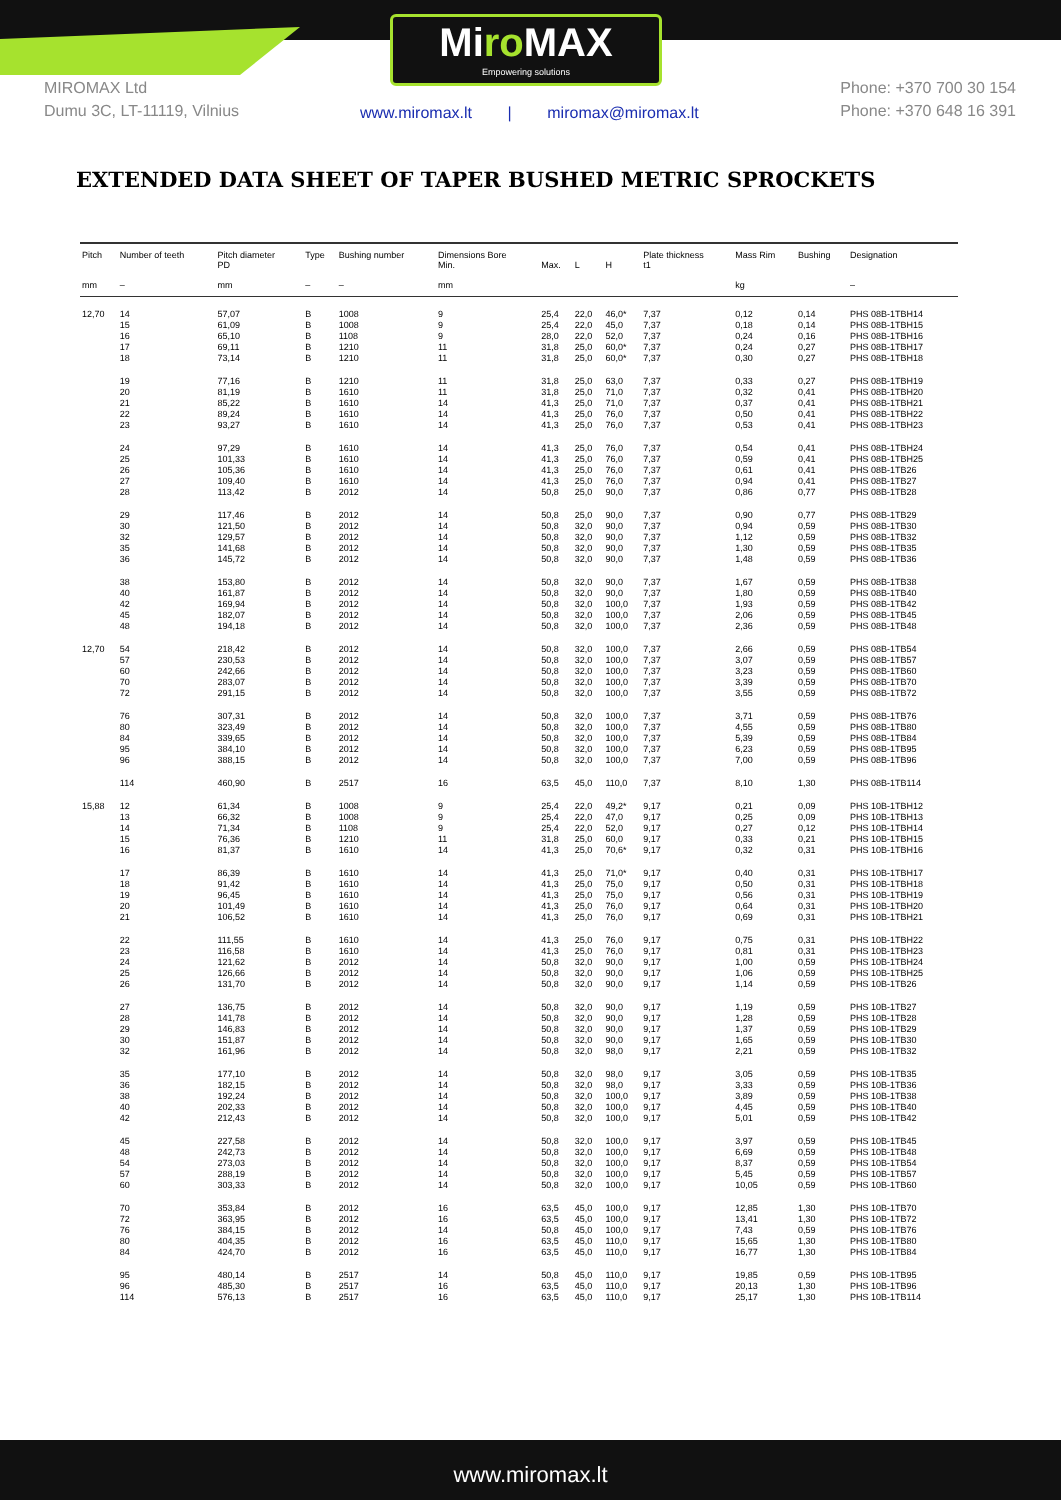Miro MAX
Empowering solutions
MIROMAX Ltd
Dumu 3C, LT-11119, Vilnius
Phone: +370 700 30 154
Phone: +370 648 16 391
www.miromax.lt | miromax@miromax.lt
EXTENDED DATA SHEET OF TAPER BUSHED METRIC SPROCKETS
| Pitch mm | Number of teeth – | Pitch diameter PD mm | Type – | Bushing number – | Dimensions Bore Min. mm | Max. | L | H | Plate thickness t1 | Mass Rim kg | Bushing | Designation – |
| --- | --- | --- | --- | --- | --- | --- | --- | --- | --- | --- | --- | --- |
| 12,70 | 14 15 16 17 18 | 57,07 61,09 65,10 69,11 73,14 | B B B B B | 1008 1008 1108 1210 1210 | 9 9 9 11 11 | 25,4 25,4 28,0 31,8 31,8 | 22,0 22,0 22,0 25,0 25,0 | 46,0* 45,0 52,0 60,0* 60,0* | 7,37 7,37 7,37 7,37 7,37 | 0,12 0,18 0,24 0,24 0,30 | 0,14 0,14 0,16 0,27 0,27 | PHS 08B-1TBH14 PHS 08B-1TBH15 PHS 08B-1TBH16 PHS 08B-1TBH17 PHS 08B-1TBH18 |
| | 19 20 21 22 23 | 77,16 81,19 85,22 89,24 93,27 | B B B B B | 1210 1610 1610 1610 1610 | 11 11 14 14 14 | 31,8 31,8 41,3 41,3 41,3 | 25,0 25,0 25,0 25,0 25,0 | 63,0 71,0 71,0 76,0 76,0 | 7,37 7,37 7,37 7,37 7,37 | 0,33 0,32 0,37 0,50 0,53 | 0,27 0,41 0,41 0,41 0,41 | PHS 08B-1TBH19 PHS 08B-1TBH20 PHS 08B-1TBH21 PHS 08B-1TBH22 PHS 08B-1TBH23 |
| | 24 25 26 27 28 | 97,29 101,33 105,36 109,40 113,42 | B B B B B | 1610 1610 1610 1610 2012 | 14 14 14 14 14 | 41,3 41,3 41,3 41,3 50,8 | 25,0 25,0 25,0 25,0 25,0 | 76,0 76,0 76,0 76,0 90,0 | 7,37 7,37 7,37 7,37 7,37 | 0,54 0,59 0,61 0,94 0,86 | 0,41 0,41 0,41 0,41 0,77 | PHS 08B-1TBH24 PHS 08B-1TBH25 PHS 08B-1TB26 PHS 08B-1TB27 PHS 08B-1TB28 |
| | 29 30 32 35 36 | 117,46 121,50 129,57 141,68 145,72 | B B B B B | 2012 2012 2012 2012 2012 | 14 14 14 14 14 | 50,8 50,8 50,8 50,8 50,8 | 25,0 32,0 32,0 32,0 32,0 | 90,0 90,0 90,0 90,0 90,0 | 7,37 7,37 7,37 7,37 7,37 | 0,90 0,94 1,12 1,30 1,48 | 0,77 0,59 0,59 0,59 0,59 | PHS 08B-1TB29 PHS 08B-1TB30 PHS 08B-1TB32 PHS 08B-1TB35 PHS 08B-1TB36 |
| | 38 40 42 45 48 | 153,80 161,87 169,94 182,07 194,18 | B B B B B | 2012 2012 2012 2012 2012 | 14 14 14 14 14 | 50,8 50,8 50,8 50,8 50,8 | 32,0 32,0 32,0 32,0 32,0 | 90,0 90,0 100,0 100,0 100,0 | 7,37 7,37 7,37 7,37 7,37 | 1,67 1,80 1,93 2,06 2,36 | 0,59 0,59 0,59 0,59 0,59 | PHS 08B-1TB38 PHS 08B-1TB40 PHS 08B-1TB42 PHS 08B-1TB45 PHS 08B-1TB48 |
| 12,70 | 54 57 60 70 72 | 218,42 230,53 242,66 283,07 291,15 | B B B B B | 2012 2012 2012 2012 2012 | 14 14 14 14 14 | 50,8 50,8 50,8 50,8 50,8 | 32,0 32,0 32,0 32,0 32,0 | 100,0 100,0 100,0 100,0 100,0 | 7,37 7,37 7,37 7,37 7,37 | 2,66 3,07 3,23 3,39 3,55 | 0,59 0,59 0,59 0,59 0,59 | PHS 08B-1TB54 PHS 08B-1TB57 PHS 08B-1TB60 PHS 08B-1TB70 PHS 08B-1TB72 |
| | 76 80 84 95 96 | 307,31 323,49 339,65 384,10 388,15 | B B B B B | 2012 2012 2012 2012 2012 | 14 14 14 14 14 | 50,8 50,8 50,8 50,8 50,8 | 32,0 32,0 32,0 32,0 32,0 | 100,0 100,0 100,0 100,0 100,0 | 7,37 7,37 7,37 7,37 7,37 | 3,71 4,55 5,39 6,23 7,00 | 0,59 0,59 0,59 0,59 0,59 | PHS 08B-1TB76 PHS 08B-1TB80 PHS 08B-1TB84 PHS 08B-1TB95 PHS 08B-1TB96 |
| | 114 | 460,90 | B | 2517 | 16 | 63,5 | 45,0 | 110,0 | 7,37 | 8,10 | 1,30 | PHS 08B-1TB114 |
| 15,88 | 12 13 14 15 16 | 61,34 66,32 71,34 76,36 81,37 | B B B B B | 1008 1008 1108 1210 1610 | 9 9 9 11 14 | 25,4 25,4 25,4 31,8 41,3 | 22,0 22,0 22,0 25,0 25,0 | 49,2* 47,0 52,0 60,0 70,6* | 9,17 9,17 9,17 9,17 9,17 | 0,21 0,25 0,27 0,33 0,32 | 0,09 0,09 0,12 0,21 0,31 | PHS 10B-1TBH12 PHS 10B-1TBH13 PHS 10B-1TBH14 PHS 10B-1TBH15 PHS 10B-1TBH16 |
| | 17 18 19 20 21 | 86,39 91,42 96,45 101,49 106,52 | B B B B B | 1610 1610 1610 1610 1610 | 14 14 14 14 14 | 41,3 41,3 41,3 41,3 41,3 | 25,0 25,0 25,0 25,0 25,0 | 71,0* 75,0 75,0 76,0 76,0 | 9,17 9,17 9,17 9,17 9,17 | 0,40 0,50 0,56 0,64 0,69 | 0,31 0,31 0,31 0,31 0,31 | PHS 10B-1TBH17 PHS 10B-1TBH18 PHS 10B-1TBH19 PHS 10B-1TBH20 PHS 10B-1TBH21 |
| | 22 23 24 25 26 | 111,55 116,58 121,62 126,66 131,70 | B B B B B | 1610 1610 2012 2012 2012 | 14 14 14 14 14 | 41,3 41,3 50,8 50,8 50,8 | 25,0 25,0 32,0 32,0 32,0 | 76,0 76,0 90,0 90,0 90,0 | 9,17 9,17 9,17 9,17 9,17 | 0,75 0,81 1,00 1,06 1,14 | 0,31 0,31 0,59 0,59 0,59 | PHS 10B-1TBH22 PHS 10B-1TBH23 PHS 10B-1TBH24 PHS 10B-1TBH25 PHS 10B-1TB26 |
| | 27 28 29 30 32 | 136,75 141,78 146,83 151,87 161,96 | B B B B B | 2012 2012 2012 2012 2012 | 14 14 14 14 14 | 50,8 50,8 50,8 50,8 50,8 | 32,0 32,0 32,0 32,0 32,0 | 90,0 90,0 90,0 90,0 98,0 | 9,17 9,17 9,17 9,17 9,17 | 1,19 1,28 1,37 1,65 2,21 | 0,59 0,59 0,59 0,59 0,59 | PHS 10B-1TB27 PHS 10B-1TB28 PHS 10B-1TB29 PHS 10B-1TB30 PHS 10B-1TB32 |
| | 35 36 38 40 42 | 177,10 182,15 192,24 202,33 212,43 | B B B B B | 2012 2012 2012 2012 2012 | 14 14 14 14 14 | 50,8 50,8 50,8 50,8 50,8 | 32,0 32,0 32,0 32,0 32,0 | 98,0 98,0 100,0 100,0 100,0 | 9,17 9,17 9,17 9,17 9,17 | 3,05 3,33 3,89 4,45 5,01 | 0,59 0,59 0,59 0,59 0,59 | PHS 10B-1TB35 PHS 10B-1TB36 PHS 10B-1TB38 PHS 10B-1TB40 PHS 10B-1TB42 |
| | 45 48 54 57 60 | 227,58 242,73 273,03 288,19 303,33 | B B B B B | 2012 2012 2012 2012 2012 | 14 14 14 14 14 | 50,8 50,8 50,8 50,8 50,8 | 32,0 32,0 32,0 32,0 32,0 | 100,0 100,0 100,0 100,0 100,0 | 9,17 9,17 9,17 9,17 9,17 | 3,97 6,69 8,37 5,45 10,05 | 0,59 0,59 0,59 0,59 0,59 | PHS 10B-1TB45 PHS 10B-1TB48 PHS 10B-1TB54 PHS 10B-1TB57 PHS 10B-1TB60 |
| | 70 72 76 80 84 | 353,84 363,95 384,15 404,35 424,70 | B B B B B | 2012 2012 2012 2012 2012 | 16 16 14 16 16 | 63,5 63,5 50,8 63,5 63,5 | 45,0 45,0 45,0 45,0 45,0 | 100,0 100,0 100,0 110,0 110,0 | 9,17 9,17 9,17 9,17 9,17 | 12,85 13,41 7,43 15,65 16,77 | 1,30 1,30 0,59 1,30 1,30 | PHS 10B-1TB70 PHS 10B-1TB72 PHS 10B-1TB76 PHS 10B-1TB80 PHS 10B-1TB84 |
| | 95 96 114 | 480,14 485,30 576,13 | B B B | 2517 2517 2517 | 14 16 16 | 50,8 63,5 63,5 | 45,0 45,0 45,0 | 110,0 110,0 110,0 | 9,17 9,17 9,17 | 19,85 20,13 25,17 | 0,59 1,30 1,30 | PHS 10B-1TB95 PHS 10B-1TB96 PHS 10B-1TB114 |
www.miromax.lt